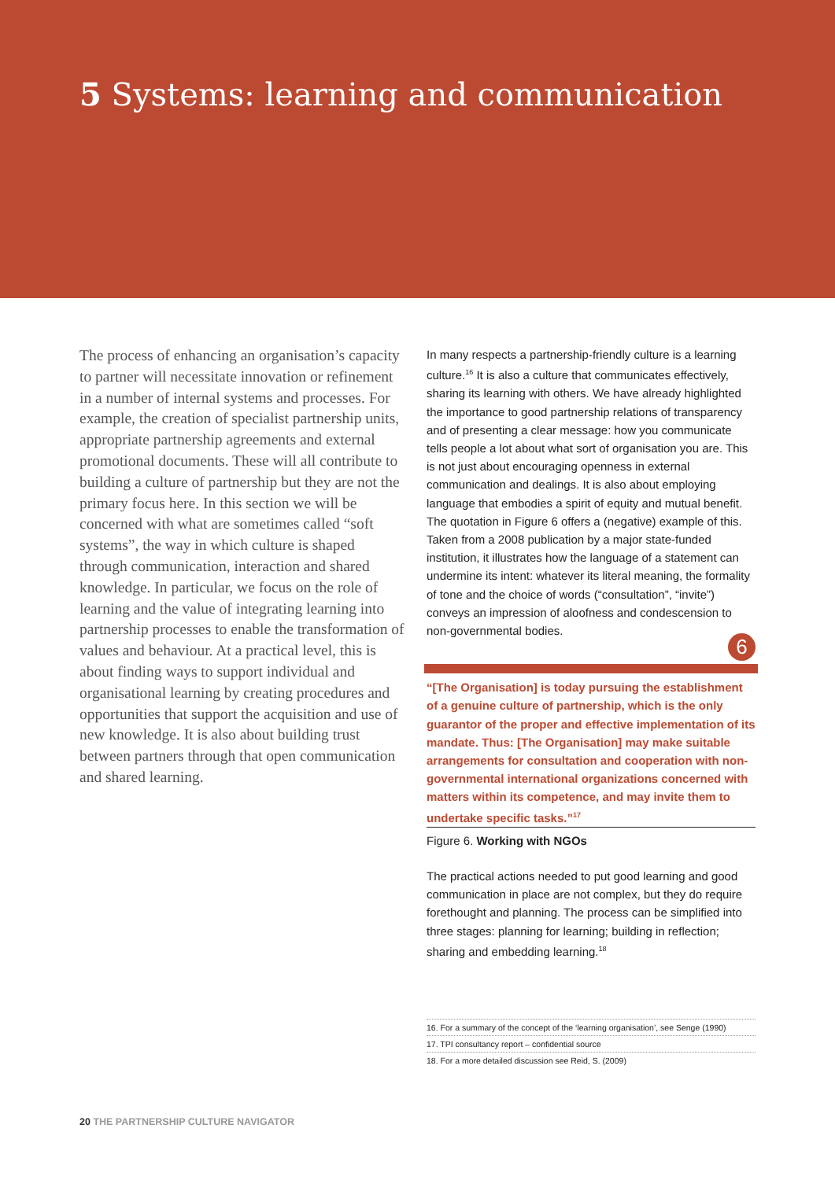5 Systems: learning and communication
The process of enhancing an organisation’s capacity to partner will necessitate innovation or refinement in a number of internal systems and processes. For example, the creation of specialist partnership units, appropriate partnership agreements and external promotional documents. These will all contribute to building a culture of partnership but they are not the primary focus here. In this section we will be concerned with what are sometimes called “soft systems”, the way in which culture is shaped through communication, interaction and shared knowledge. In particular, we focus on the role of learning and the value of integrating learning into partnership processes to enable the transformation of values and behaviour. At a practical level, this is about finding ways to support individual and organisational learning by creating procedures and opportunities that support the acquisition and use of new knowledge. It is also about building trust between partners through that open communication and shared learning.
In many respects a partnership-friendly culture is a learning culture.<sup>16</sup> It is also a culture that communicates effectively, sharing its learning with others. We have already highlighted the importance to good partnership relations of transparency and of presenting a clear message: how you communicate tells people a lot about what sort of organisation you are. This is not just about encouraging openness in external communication and dealings. It is also about employing language that embodies a spirit of equity and mutual benefit. The quotation in Figure 6 offers a (negative) example of this. Taken from a 2008 publication by a major state-funded institution, it illustrates how the language of a statement can undermine its intent: whatever its literal meaning, the formality of tone and the choice of words (“consultation”, “invite”) conveys an impression of aloofness and condescension to non-governmental bodies.
6
“[The Organisation] is today pursuing the establishment of a genuine culture of partnership, which is the only guarantor of the proper and effective implementation of its mandate. Thus: [The Organisation] may make suitable arrangements for consultation and cooperation with non-governmental international organizations concerned with matters within its competence, and may invite them to undertake specific tasks.”<sup>17</sup>
Figure 6. Working with NGOs
The practical actions needed to put good learning and good communication in place are not complex, but they do require forethought and planning. The process can be simplified into three stages: planning for learning; building in reflection; sharing and embedding learning.<sup>18</sup>
16. For a summary of the concept of the ‘learning organisation’, see Senge (1990)
17. TPI consultancy report – confidential source
18. For a more detailed discussion see Reid, S. (2009)
20 THE PARTNERSHIP CULTURE NAVIGATOR